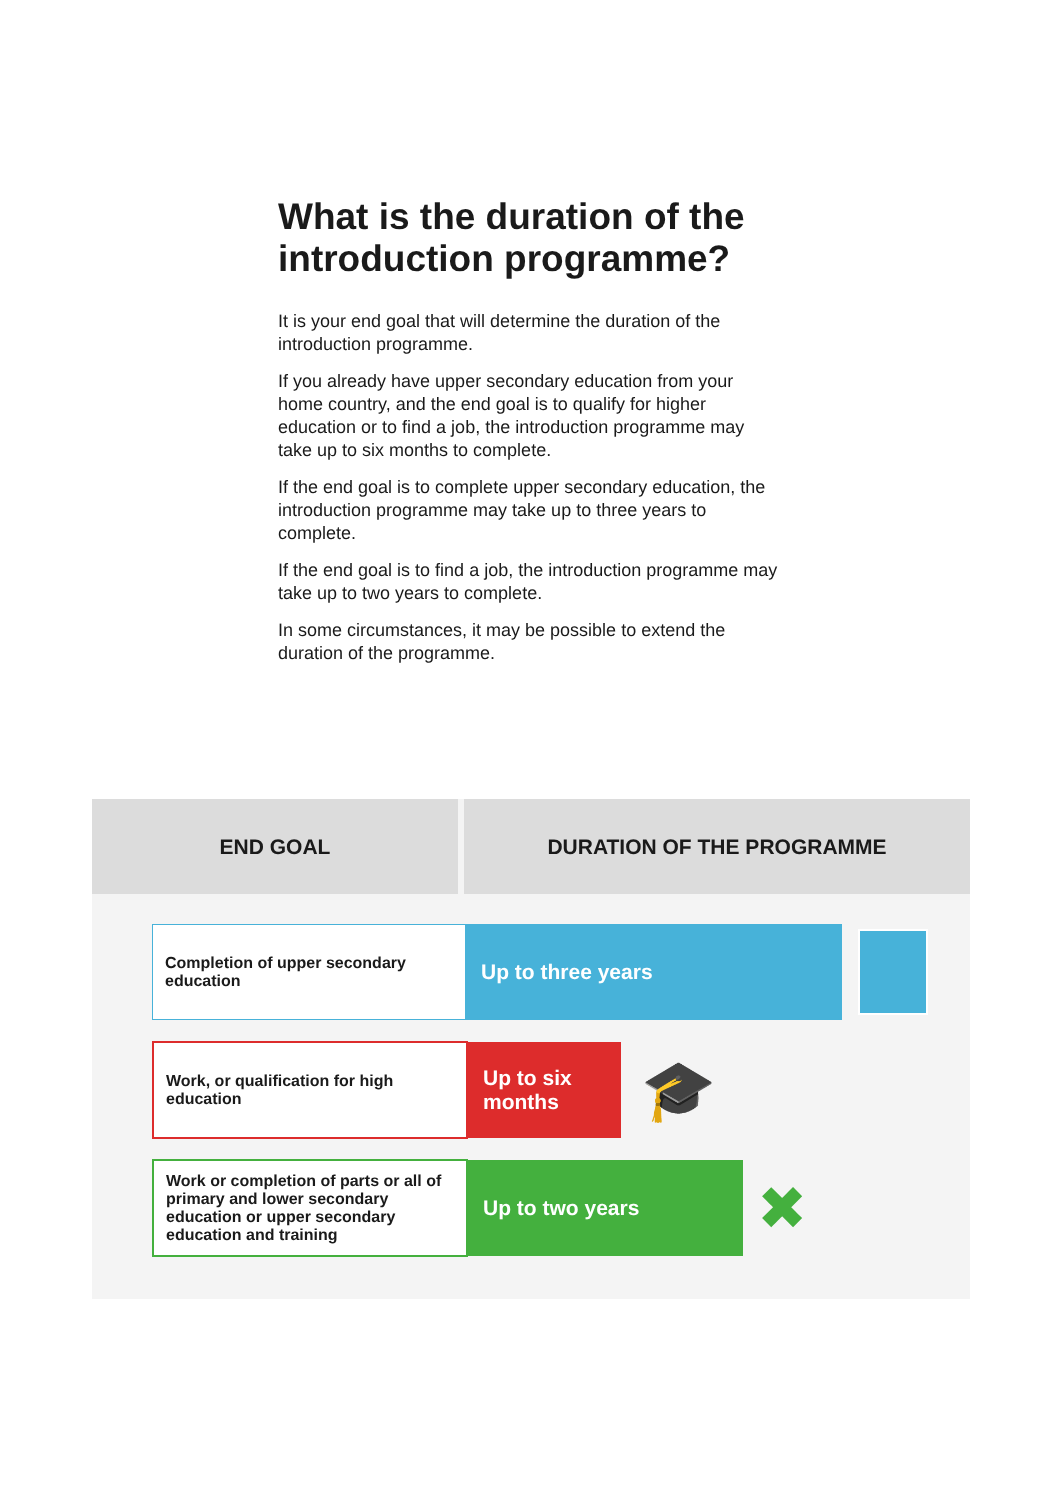What is the duration of the introduction programme?
It is your end goal that will determine the duration of the introduction programme.
If you already have upper secondary education from your home country, and the end goal is to qualify for higher education or to find a job, the introduction programme may take up to six months to complete.
If the end goal is to complete upper secondary education, the introduction programme may take up to three years to complete.
If the end goal is to find a job, the introduction programme may take up to two years to complete.
In some circumstances, it may be possible to extend the duration of the programme.
END GOAL DURATION OF THE PROGRAMME
Completion of upper secondary education
Up to three years
Work, or qualification for high education
Up to six months
🎓
Work or completion of parts or all of primary and lower secondary education or upper secondary education and training
Up to two years
✖